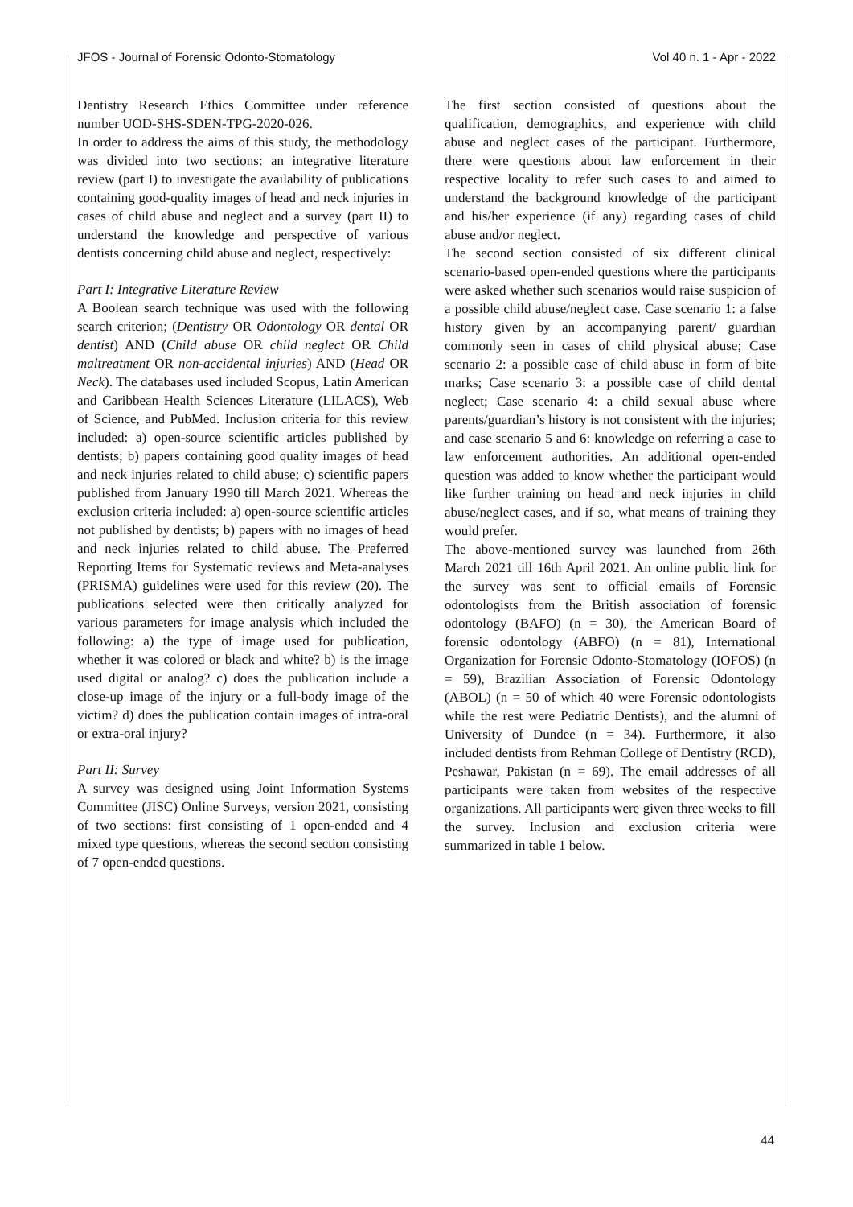JFOS - Journal of Forensic Odonto-Stomatology Vol 40 n. 1 - Apr - 2022
Dentistry Research Ethics Committee under reference number UOD-SHS-SDEN-TPG-2020-026.
In order to address the aims of this study, the methodology was divided into two sections: an integrative literature review (part I) to investigate the availability of publications containing good-quality images of head and neck injuries in cases of child abuse and neglect and a survey (part II) to understand the knowledge and perspective of various dentists concerning child abuse and neglect, respectively:
Part I: Integrative Literature Review
A Boolean search technique was used with the following search criterion; (Dentistry OR Odontology OR dental OR dentist) AND (Child abuse OR child neglect OR Child maltreatment OR non-accidental injuries) AND (Head OR Neck). The databases used included Scopus, Latin American and Caribbean Health Sciences Literature (LILACS), Web of Science, and PubMed. Inclusion criteria for this review included: a) open-source scientific articles published by dentists; b) papers containing good quality images of head and neck injuries related to child abuse; c) scientific papers published from January 1990 till March 2021. Whereas the exclusion criteria included: a) open-source scientific articles not published by dentists; b) papers with no images of head and neck injuries related to child abuse. The Preferred Reporting Items for Systematic reviews and Meta-analyses (PRISMA) guidelines were used for this review (20). The publications selected were then critically analyzed for various parameters for image analysis which included the following: a) the type of image used for publication, whether it was colored or black and white? b) is the image used digital or analog? c) does the publication include a close-up image of the injury or a full-body image of the victim? d) does the publication contain images of intra-oral or extra-oral injury?
Part II: Survey
A survey was designed using Joint Information Systems Committee (JISC) Online Surveys, version 2021, consisting of two sections: first consisting of 1 open-ended and 4 mixed type questions, whereas the second section consisting of 7 open-ended questions.
The first section consisted of questions about the qualification, demographics, and experience with child abuse and neglect cases of the participant. Furthermore, there were questions about law enforcement in their respective locality to refer such cases to and aimed to understand the background knowledge of the participant and his/her experience (if any) regarding cases of child abuse and/or neglect.
The second section consisted of six different clinical scenario-based open-ended questions where the participants were asked whether such scenarios would raise suspicion of a possible child abuse/neglect case. Case scenario 1: a false history given by an accompanying parent/ guardian commonly seen in cases of child physical abuse; Case scenario 2: a possible case of child abuse in form of bite marks; Case scenario 3: a possible case of child dental neglect; Case scenario 4: a child sexual abuse where parents/guardian’s history is not consistent with the injuries; and case scenario 5 and 6: knowledge on referring a case to law enforcement authorities. An additional open-ended question was added to know whether the participant would like further training on head and neck injuries in child abuse/neglect cases, and if so, what means of training they would prefer.
The above-mentioned survey was launched from 26th March 2021 till 16th April 2021. An online public link for the survey was sent to official emails of Forensic odontologists from the British association of forensic odontology (BAFO) (n = 30), the American Board of forensic odontology (ABFO) (n = 81), International Organization for Forensic Odonto-Stomatology (IOFOS) (n = 59), Brazilian Association of Forensic Odontology (ABOL) (n = 50 of which 40 were Forensic odontologists while the rest were Pediatric Dentists), and the alumni of University of Dundee (n = 34). Furthermore, it also included dentists from Rehman College of Dentistry (RCD), Peshawar, Pakistan (n = 69). The email addresses of all participants were taken from websites of the respective organizations. All participants were given three weeks to fill the survey. Inclusion and exclusion criteria were summarized in table 1 below.
44